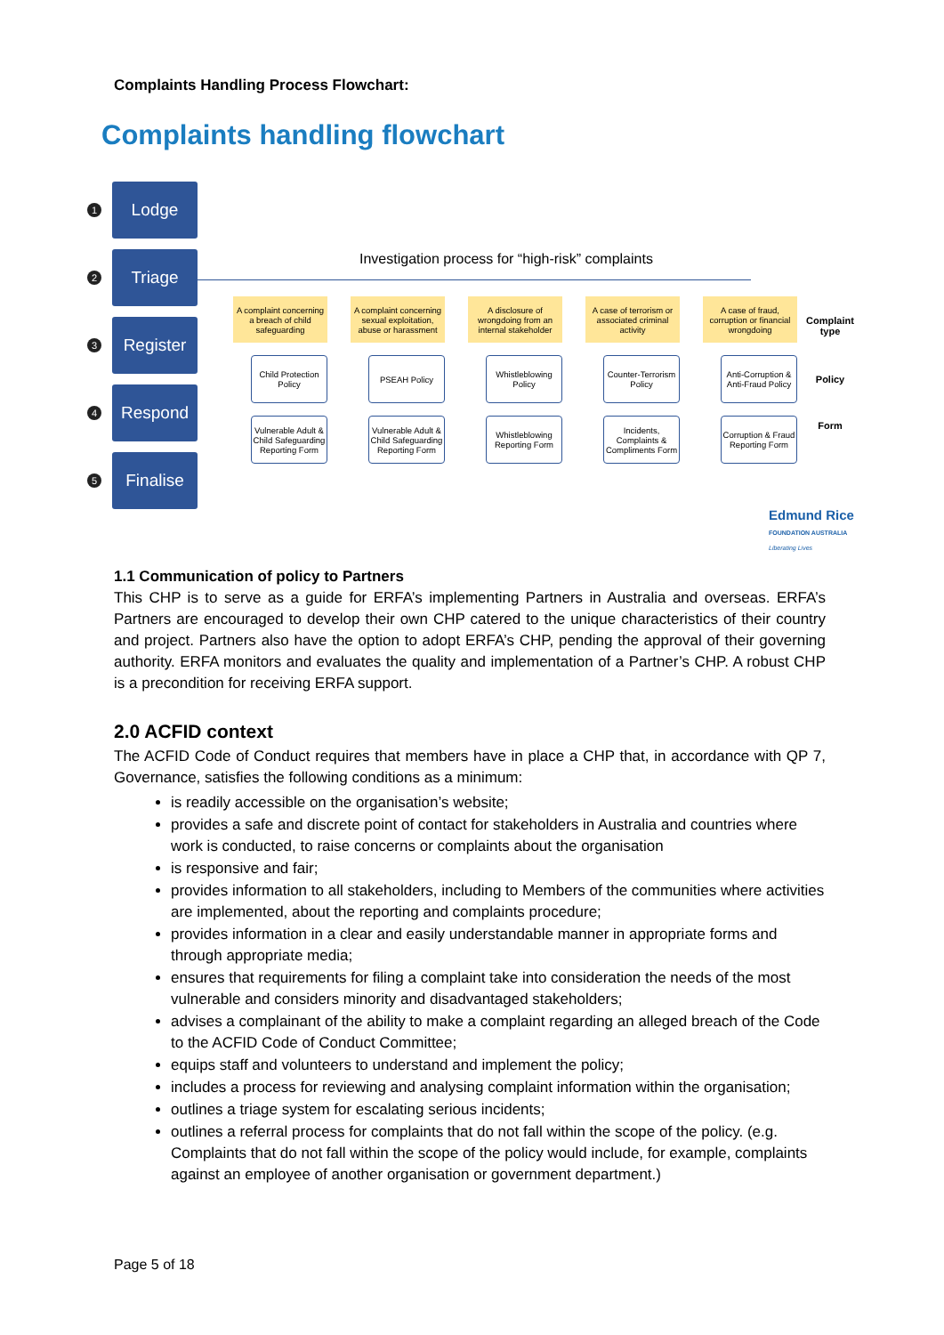Complaints Handling Process Flowchart:
Complaints handling flowchart
1
Lodge
2
Triage
3
Register
4
Respond
5
Finalise
Investigation process for “high-risk” complaints
A complaint concerning a breach of child safeguarding
Child Protection Policy
Vulnerable Adult & Child Safeguarding Reporting Form
A complaint concerning sexual exploitation, abuse or harassment
PSEAH Policy
Vulnerable Adult & Child Safeguarding Reporting Form
A disclosure of wrongdoing from an internal stakeholder
Whistleblowing Policy
Whistleblowing Reporting Form
A case of terrorism or associated criminal activity
Counter-Terrorism Policy
Incidents, Complaints & Compliments Form
A case of fraud, corruption or financial wrongdoing
Anti-Corruption & Anti-Fraud Policy
Corruption & Fraud Reporting Form
Complaint type
Policy
Form
Edmund Rice
FOUNDATION AUSTRALIA
Liberating Lives
1.1 Communication of policy to Partners
This CHP is to serve as a guide for ERFA’s implementing Partners in Australia and overseas. ERFA’s Partners are encouraged to develop their own CHP catered to the unique characteristics of their country and project. Partners also have the option to adopt ERFA’s CHP, pending the approval of their governing authority. ERFA monitors and evaluates the quality and implementation of a Partner’s CHP. A robust CHP is a precondition for receiving ERFA support.
2.0 ACFID context
The ACFID Code of Conduct requires that members have in place a CHP that, in accordance with QP 7, Governance, satisfies the following conditions as a minimum:
is readily accessible on the organisation’s website;
provides a safe and discrete point of contact for stakeholders in Australia and countries where work is conducted, to raise concerns or complaints about the organisation
is responsive and fair;
provides information to all stakeholders, including to Members of the communities where activities are implemented, about the reporting and complaints procedure;
provides information in a clear and easily understandable manner in appropriate forms and through appropriate media;
ensures that requirements for filing a complaint take into consideration the needs of the most vulnerable and considers minority and disadvantaged stakeholders;
advises a complainant of the ability to make a complaint regarding an alleged breach of the Code to the ACFID Code of Conduct Committee;
equips staff and volunteers to understand and implement the policy;
includes a process for reviewing and analysing complaint information within the organisation;
outlines a triage system for escalating serious incidents;
outlines a referral process for complaints that do not fall within the scope of the policy. (e.g. Complaints that do not fall within the scope of the policy would include, for example, complaints against an employee of another organisation or government department.)
Page 5 of 18